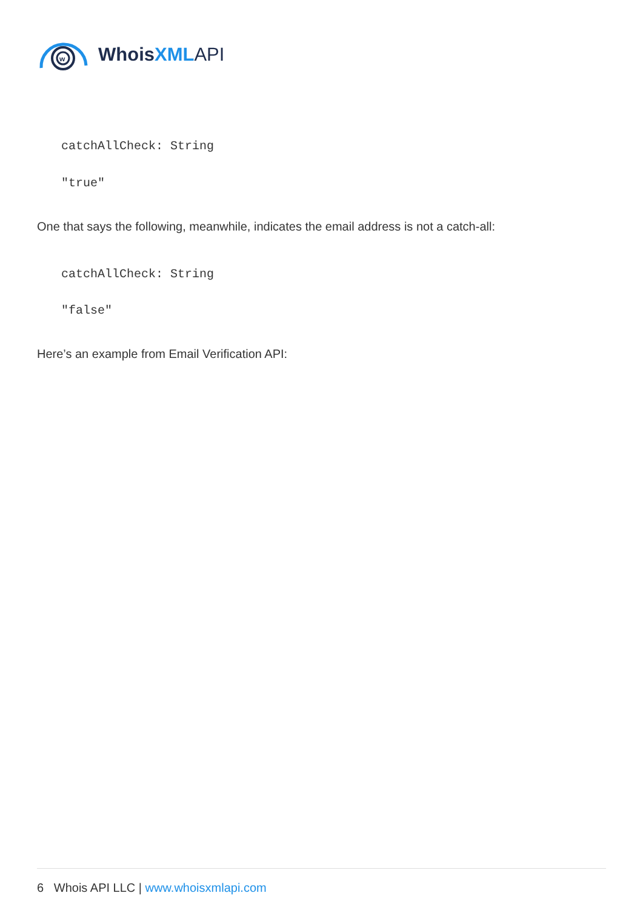w
WhoisXML API
catchAllCheck: String
"true"
One that says the following, meanwhile, indicates the email address is not a catch-all:
catchAllCheck: String
"false"
Here’s an example from Email Verification API:
6 Whois API LLC | www.whoisxmlapi.com